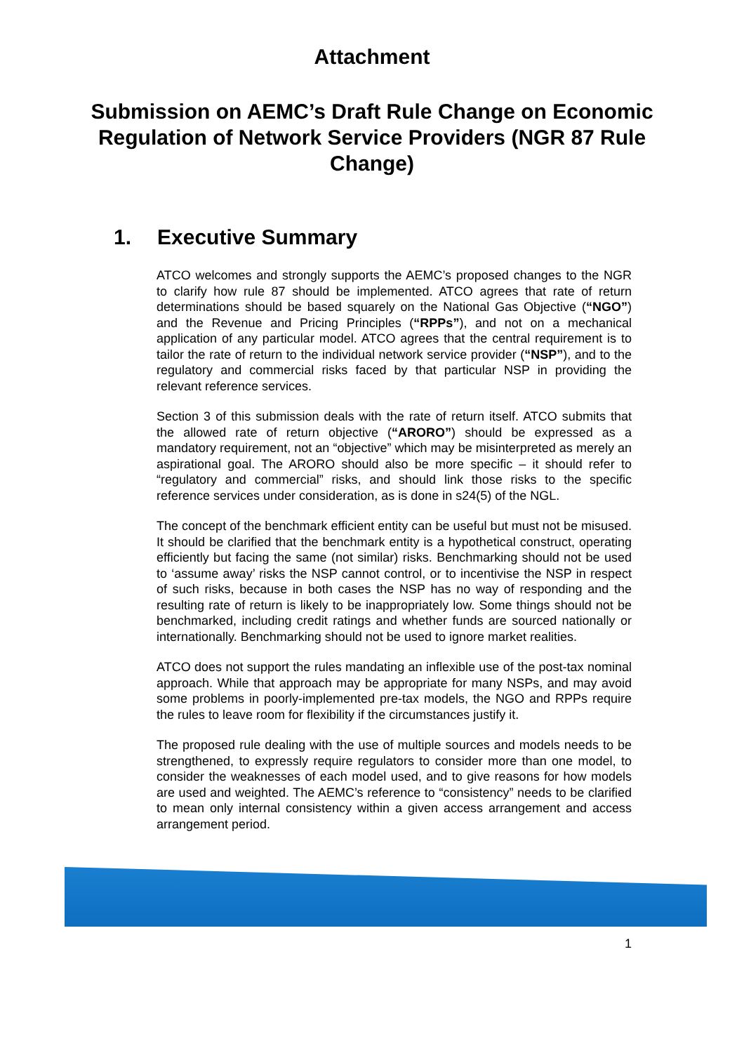Attachment
Submission on AEMC’s Draft Rule Change on Economic Regulation of Network Service Providers (NGR 87 Rule Change)
1. Executive Summary
ATCO welcomes and strongly supports the AEMC’s proposed changes to the NGR to clarify how rule 87 should be implemented. ATCO agrees that rate of return determinations should be based squarely on the National Gas Objective (“NGO”) and the Revenue and Pricing Principles (“RPPs”), and not on a mechanical application of any particular model. ATCO agrees that the central requirement is to tailor the rate of return to the individual network service provider (“NSP”), and to the regulatory and commercial risks faced by that particular NSP in providing the relevant reference services.
Section 3 of this submission deals with the rate of return itself. ATCO submits that the allowed rate of return objective (“ARORO”) should be expressed as a mandatory requirement, not an “objective” which may be misinterpreted as merely an aspirational goal. The ARORO should also be more specific – it should refer to “regulatory and commercial” risks, and should link those risks to the specific reference services under consideration, as is done in s24(5) of the NGL.
The concept of the benchmark efficient entity can be useful but must not be misused. It should be clarified that the benchmark entity is a hypothetical construct, operating efficiently but facing the same (not similar) risks. Benchmarking should not be used to ‘assume away’ risks the NSP cannot control, or to incentivise the NSP in respect of such risks, because in both cases the NSP has no way of responding and the resulting rate of return is likely to be inappropriately low. Some things should not be benchmarked, including credit ratings and whether funds are sourced nationally or internationally. Benchmarking should not be used to ignore market realities.
ATCO does not support the rules mandating an inflexible use of the post-tax nominal approach. While that approach may be appropriate for many NSPs, and may avoid some problems in poorly-implemented pre-tax models, the NGO and RPPs require the rules to leave room for flexibility if the circumstances justify it.
The proposed rule dealing with the use of multiple sources and models needs to be strengthened, to expressly require regulators to consider more than one model, to consider the weaknesses of each model used, and to give reasons for how models are used and weighted. The AEMC’s reference to “consistency” needs to be clarified to mean only internal consistency within a given access arrangement and access arrangement period.
1